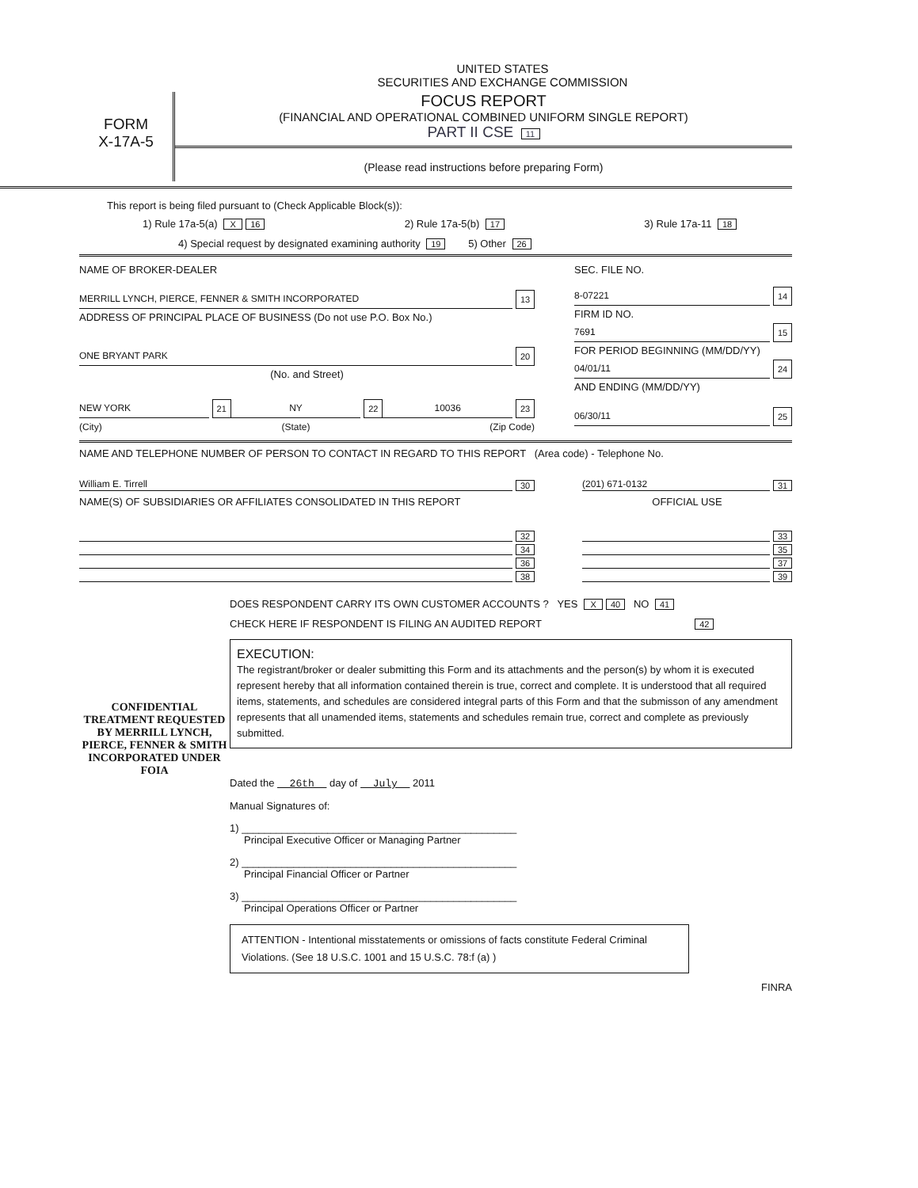UNITED STATES
SECURITIES AND EXCHANGE COMMISSION
FORM
X-17A-5
FOCUS REPORT
(FINANCIAL AND OPERATIONAL COMBINED UNIFORM SINGLE REPORT)
PART II CSE 11
(Please read instructions before preparing Form)
This report is being filed pursuant to (Check Applicable Block(s)):
1) Rule 17a-5(a) X 16 2) Rule 17a-5(b) 17 3) Rule 17a-11 18
4) Special request by designated examining authority 19 5) Other 26
NAME OF BROKER-DEALER
MERRILL LYNCH, PIERCE, FENNER & SMITH INCORPORATED 13
ADDRESS OF PRINCIPAL PLACE OF BUSINESS (Do not use P.O. Box No.)
ONE BRYANT PARK 20
(No. and Street)
NEW YORK 21 NY 22 10036 23
(City) (State) (Zip Code)
SEC. FILE NO.
8-07221 14
FIRM ID NO.
7691 15
FOR PERIOD BEGINNING (MM/DD/YY)
04/01/11 24
AND ENDING (MM/DD/YY)
06/30/11 25
NAME AND TELEPHONE NUMBER OF PERSON TO CONTACT IN REGARD TO THIS REPORT (Area code) - Telephone No.
William E. Tirrell 30
NAME(S) OF SUBSIDIARIES OR AFFILIATES CONSOLIDATED IN THIS REPORT
32
34
36
38
(201) 671-0132 31
OFFICIAL USE
33
35
37
39
CONFIDENTIAL TREATMENT REQUESTED BY MERRILL LYNCH, PIERCE, FENNER & SMITH INCORPORATED UNDER FOIA
DOES RESPONDENT CARRY ITS OWN CUSTOMER ACCOUNTS ? YES X 40 NO 41
CHECK HERE IF RESPONDENT IS FILING AN AUDITED REPORT 42
EXECUTION:
The registrant/broker or dealer submitting this Form and its attachments and the person(s) by whom it is executed represent hereby that all information contained therein is true, correct and complete. It is understood that all required items, statements, and schedules are considered integral parts of this Form and that the submisson of any amendment represents that all unamended items, statements and schedules remain true, correct and complete as previously submitted.
Dated the 26th day of July 2011
Manual Signatures of:
1) ________________________________________________
Principal Executive Officer or Managing Partner
2) ________________________________________________
Principal Financial Officer or Partner
3) ________________________________________________
Principal Operations Officer or Partner
ATTENTION - Intentional misstatements or omissions of facts constitute Federal Criminal Violations. (See 18 U.S.C. 1001 and 15 U.S.C. 78:f (a) )
FINRA